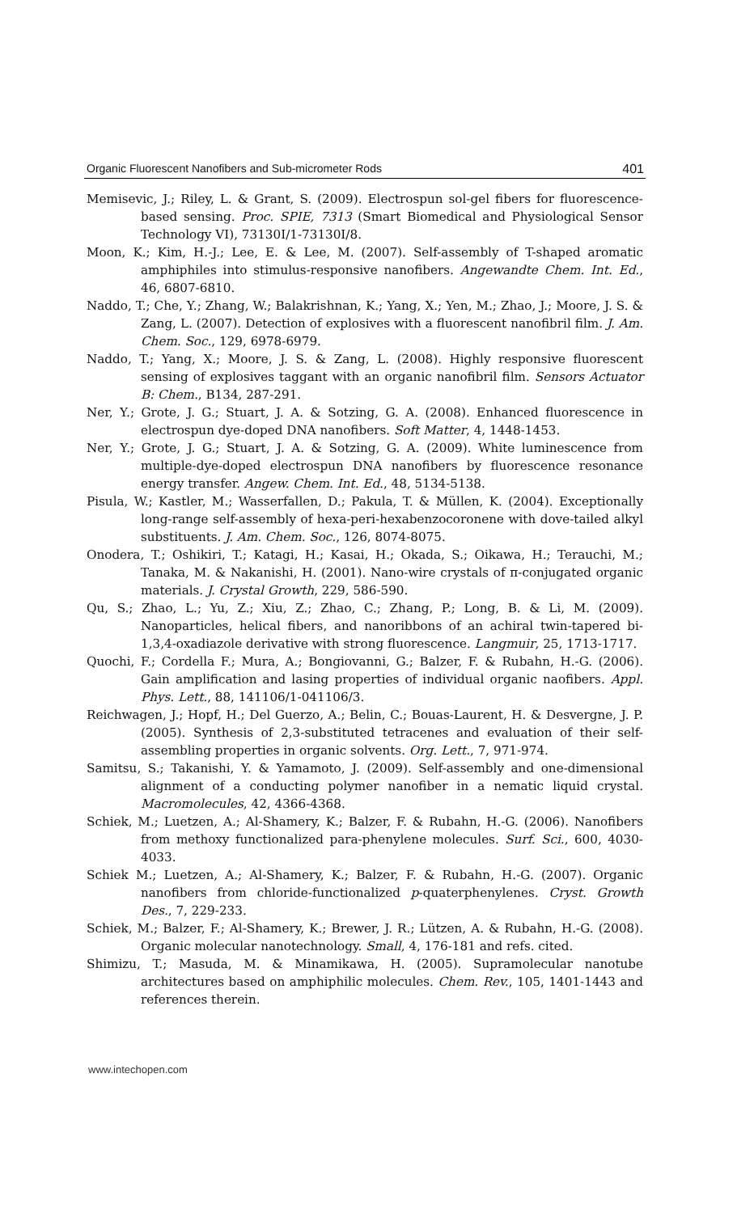Organic Fluorescent Nanofibers and Sub-micrometer Rods 401
Memisevic, J.; Riley, L. & Grant, S. (2009). Electrospun sol-gel fibers for fluorescence-based sensing. Proc. SPIE, 7313 (Smart Biomedical and Physiological Sensor Technology VI), 73130I/1-73130I/8.
Moon, K.; Kim, H.-J.; Lee, E. & Lee, M. (2007). Self-assembly of T-shaped aromatic amphiphiles into stimulus-responsive nanofibers. Angewandte Chem. Int. Ed., 46, 6807-6810.
Naddo, T.; Che, Y.; Zhang, W.; Balakrishnan, K.; Yang, X.; Yen, M.; Zhao, J.; Moore, J. S. & Zang, L. (2007). Detection of explosives with a fluorescent nanofibril film. J. Am. Chem. Soc., 129, 6978-6979.
Naddo, T.; Yang, X.; Moore, J. S. & Zang, L. (2008). Highly responsive fluorescent sensing of explosives taggant with an organic nanofibril film. Sensors Actuator B: Chem., B134, 287-291.
Ner, Y.; Grote, J. G.; Stuart, J. A. & Sotzing, G. A. (2008). Enhanced fluorescence in electrospun dye-doped DNA nanofibers. Soft Matter, 4, 1448-1453.
Ner, Y.; Grote, J. G.; Stuart, J. A. & Sotzing, G. A. (2009). White luminescence from multiple-dye-doped electrospun DNA nanofibers by fluorescence resonance energy transfer. Angew. Chem. Int. Ed., 48, 5134-5138.
Pisula, W.; Kastler, M.; Wasserfallen, D.; Pakula, T. & Müllen, K. (2004). Exceptionally long-range self-assembly of hexa-peri-hexabenzocoronene with dove-tailed alkyl substituents. J. Am. Chem. Soc., 126, 8074-8075.
Onodera, T.; Oshikiri, T.; Katagi, H.; Kasai, H.; Okada, S.; Oikawa, H.; Terauchi, M.; Tanaka, M. & Nakanishi, H. (2001). Nano-wire crystals of π-conjugated organic materials. J. Crystal Growth, 229, 586-590.
Qu, S.; Zhao, L.; Yu, Z.; Xiu, Z.; Zhao, C.; Zhang, P.; Long, B. & Li, M. (2009). Nanoparticles, helical fibers, and nanoribbons of an achiral twin-tapered bi-1,3,4-oxadiazole derivative with strong fluorescence. Langmuir, 25, 1713-1717.
Quochi, F.; Cordella F.; Mura, A.; Bongiovanni, G.; Balzer, F. & Rubahn, H.-G. (2006). Gain amplification and lasing properties of individual organic naofibers. Appl. Phys. Lett., 88, 141106/1-041106/3.
Reichwagen, J.; Hopf, H.; Del Guerzo, A.; Belin, C.; Bouas-Laurent, H. & Desvergne, J. P. (2005). Synthesis of 2,3-substituted tetracenes and evaluation of their self-assembling properties in organic solvents. Org. Lett., 7, 971-974.
Samitsu, S.; Takanishi, Y. & Yamamoto, J. (2009). Self-assembly and one-dimensional alignment of a conducting polymer nanofiber in a nematic liquid crystal. Macromolecules, 42, 4366-4368.
Schiek, M.; Luetzen, A.; Al-Shamery, K.; Balzer, F. & Rubahn, H.-G. (2006). Nanofibers from methoxy functionalized para-phenylene molecules. Surf. Sci., 600, 4030-4033.
Schiek M.; Luetzen, A.; Al-Shamery, K.; Balzer, F. & Rubahn, H.-G. (2007). Organic nanofibers from chloride-functionalized p-quaterphenylenes. Cryst. Growth Des., 7, 229-233.
Schiek, M.; Balzer, F.; Al-Shamery, K.; Brewer, J. R.; Lützen, A. & Rubahn, H.-G. (2008). Organic molecular nanotechnology. Small, 4, 176-181 and refs. cited.
Shimizu, T.; Masuda, M. & Minamikawa, H. (2005). Supramolecular nanotube architectures based on amphiphilic molecules. Chem. Rev., 105, 1401-1443 and references therein.
www.intechopen.com